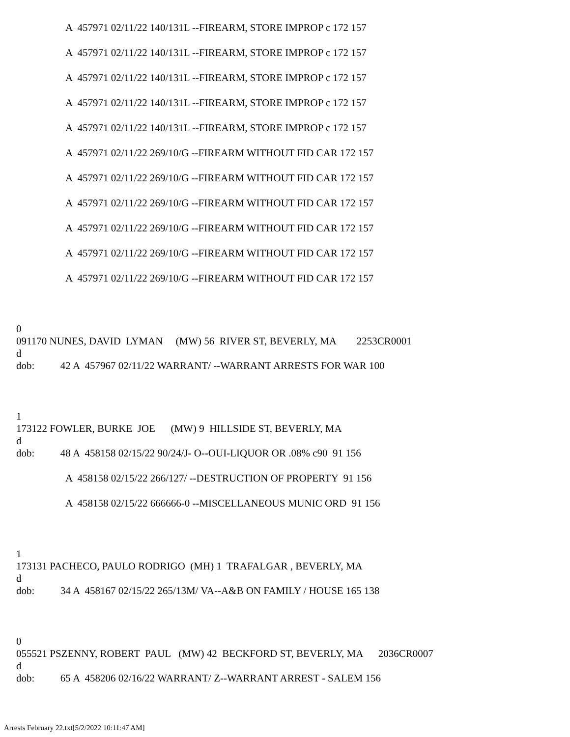A 457971 02/11/22 140/131L --FIREARM, STORE IMPROP c 172 157
A 457971 02/11/22 140/131L --FIREARM, STORE IMPROP c 172 157
A 457971 02/11/22 140/131L --FIREARM, STORE IMPROP c 172 157
A 457971 02/11/22 140/131L --FIREARM, STORE IMPROP c 172 157
A 457971 02/11/22 140/131L --FIREARM, STORE IMPROP c 172 157
A 457971 02/11/22 269/10/G --FIREARM WITHOUT FID CAR 172 157
A 457971 02/11/22 269/10/G --FIREARM WITHOUT FID CAR 172 157
A 457971 02/11/22 269/10/G --FIREARM WITHOUT FID CAR 172 157
A 457971 02/11/22 269/10/G --FIREARM WITHOUT FID CAR 172 157
A 457971 02/11/22 269/10/G --FIREARM WITHOUT FID CAR 172 157
A 457971 02/11/22 269/10/G --FIREARM WITHOUT FID CAR 172 157
0
091170 NUNES, DAVID LYMAN (MW) 56 RIVER ST, BEVERLY, MA 2253CR0001
d
dob: 42 A 457967 02/11/22 WARRANT/ --WARRANT ARRESTS FOR WAR 100
1
173122 FOWLER, BURKE JOE (MW) 9 HILLSIDE ST, BEVERLY, MA
d
dob: 48 A 458158 02/15/22 90/24/J- O--OUI-LIQUOR OR .08% c90 91 156
A 458158 02/15/22 266/127/ --DESTRUCTION OF PROPERTY 91 156
A 458158 02/15/22 666666-0 --MISCELLANEOUS MUNIC ORD 91 156
1
173131 PACHECO, PAULO RODRIGO (MH) 1 TRAFALGAR , BEVERLY, MA
d
dob: 34 A 458167 02/15/22 265/13M/ VA--A&B ON FAMILY / HOUSE 165 138
0
055521 PSZENNY, ROBERT PAUL (MW) 42 BECKFORD ST, BEVERLY, MA 2036CR0007
d
dob: 65 A 458206 02/16/22 WARRANT/ Z--WARRANT ARREST - SALEM 156
Arrests February 22.txt[5/2/2022 10:11:47 AM]